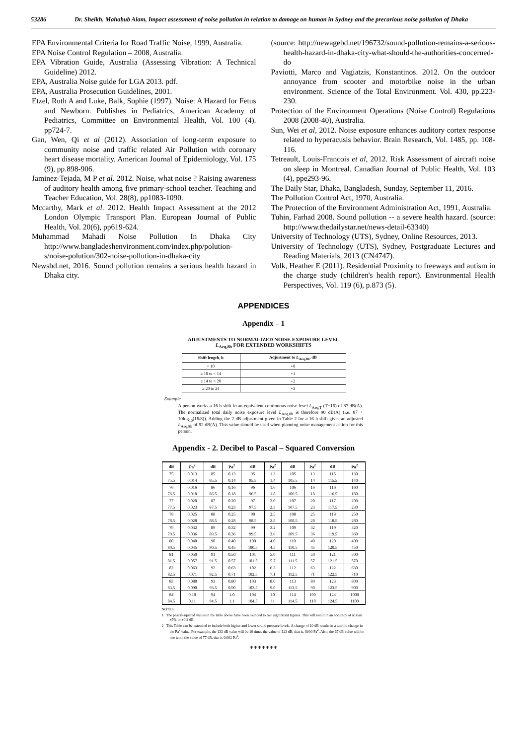53286 Dr. Sheikh. Mahabub Alam, Impact assessment of noise pollution in relation to damage on human in Sydney and the precarious noise pollution of Dhaka
EPA Environmental Criteria for Road Traffic Noise, 1999, Australia.
EPA Noise Control Regulation – 2008, Australia.
EPA Vibration Guide, Australia (Assessing Vibration: A Technical Guideline) 2012.
EPA, Australia Noise guide for LGA 2013. pdf.
EPA, Australia Prosecution Guidelines, 2001.
Etzel, Ruth A and Luke, Balk, Sophie (1997). Noise: A Hazard for Fetus and Newborn. Publishes in Pediatrics, American Academy of Pediatrics, Committee on Environmental Health, Vol. 100 (4). pp724-7.
Gan, Wen, Qi et al (2012). Association of long-term exposure to community noise and traffic related Air Pollution with coronary heart disease mortality. American Journal of Epidemiology, Vol. 175 (9), pp.898-906.
Jaminez-Tejada, M P et al. 2012. Noise, what noise ? Raising awareness of auditory health among five primary-school teacher. Teaching and Teacher Education, Vol. 28(8), pp1083-1090.
Mccarthy, Mark et al. 2012. Health Impact Assessment at the 2012 London Olympic Transport Plan. European Journal of Public Health, Vol. 20(6), pp619-624.
Muhammad Mahadi Noise Pollution In Dhaka City http://www.bangladeshenvironment.com/index.php/polution-s/noise-polution/302-noise-pollution-in-dhaka-city
Newsbd.net, 2016. Sound pollution remains a serious health hazard in Dhaka city.
(source: http://newagebd.net/196732/sound-pollution-remains-a-serious-health-hazard-in-dhaka-city-what-should-the-authorities-concerned-do
Paviotti, Marco and Vagiatzis, Konstantinos. 2012. On the outdoor annoyance from scooter and motorbike noise in the urban environment. Science of the Total Environment. Vol. 430, pp.223-230.
Protection of the Environment Operations (Noise Control) Regulations 2008 (2008-40), Australia.
Sun, Wei et al, 2012. Noise exposure enhances auditory cortex response related to hyperacusis behavior. Brain Research, Vol. 1485, pp. 108-116.
Tetreault, Louis-Francois et al, 2012. Risk Assessment of aircraft noise on sleep in Montreal. Canadian Journal of Public Health, Vol. 103 (4), ppe293-96.
The Daily Star, Dhaka, Bangladesh, Sunday, September 11, 2016.
The Pollution Control Act, 1970, Australia.
The Protection of the Environment Administration Act, 1991, Australia.
Tuhin, Farhad 2008. Sound pollution -- a severe health hazard. (source: http://www.thedailystar.net/news-detail-63340)
University of Technology (UTS), Sydney, Online Resources, 2013.
University of Technology (UTS), Sydney, Postgraduate Lectures and Reading Materials, 2013 (CN4747).
Volk, Heather E (2011). Residential Proximity to freeways and autism in the charge study (children's health report). Environmental Health Perspectives, Vol. 119 (6), p.873 (5).
APPENDICES
Appendix – 1
ADJUSTMENTS TO NORMALIZED NOISE EXPOSURE LEVEL
L<sub>Aeq,8h</sub> FOR EXTENDED WORKSHIFTS
| Shift length, h | Adjustment to L<sub>Aeq,8h</sub>, dB |
| --- | --- |
| < 10 | +0 |
| ≥ 10 to < 14 | +1 |
| ≥ 14 to < 20 | +2 |
| ≥ 20 to 24 | +3 |
Example
A person works a 16 h shift in an equivalent continuous noise level L<sub>Aeq,T</sub> (T=16) of 87 dB(A). The normalized total daily noise exposure level L<sub>Aeq,8h</sub> is therefore 90 dB(A) (i.e. 87 + 10log<sub>10</sub>(16/8)). Adding the 2 dB adjustment given in Table 2 for a 16 h shift gives an adjusted L<sub>Aeq,8h</sub> of 92 dB(A). This value should be used when planning noise management action for this person.
Appendix - 2. Decibel to Pascal – Squared Conversion
| dB | Pa<sup>2</sup> | dB | Pa<sup>2</sup> | dB | Pa<sup>2</sup> | dB | Pa<sup>2</sup> | dB | Pa<sup>2</sup> |
| --- | --- | --- | --- | --- | --- | --- | --- | --- | --- |
| 75 | 0.013 | 85 | 0.13 | 95 | 1.3 | 105 | 13 | 115 | 130 |
| 75.5 | 0.014 | 85.5 | 0.14 | 95.5 | 1.4 | 105.5 | 14 | 115.5 | 140 |
| 76 | 0.016 | 86 | 0.16 | 96 | 1.6 | 106 | 16 | 116 | 160 |
| 76.5 | 0.018 | 86.5 | 0.18 | 96.5 | 1.8 | 106.5 | 18 | 116.5 | 180 |
| 77 | 0.020 | 87 | 0.20 | 97 | 2.0 | 107 | 20 | 117 | 200 |
| 77.5 | 0.023 | 87.5 | 0.23 | 97.5 | 2.3 | 107.5 | 23 | 117.5 | 230 |
| 78 | 0.025 | 88 | 0.25 | 98 | 2.5 | 108 | 25 | 118 | 250 |
| 78.5 | 0.028 | 88.5 | 0.28 | 98.5 | 2.8 | 108.5 | 28 | 118.5 | 280 |
| 79 | 0.032 | 89 | 0.32 | 99 | 3.2 | 109 | 32 | 119 | 320 |
| 79.5 | 0.036 | 89.5 | 0.36 | 99.5 | 3.6 | 109.5 | 36 | 119.5 | 360 |
| 80 | 0.040 | 90 | 0.40 | 100 | 4.0 | 110 | 40 | 120 | 400 |
| 80.5 | 0.045 | 90.5 | 0.45 | 100.5 | 4.5 | 110.5 | 45 | 120.5 | 450 |
| 81 | 0.050 | 91 | 0.50 | 101 | 5.0 | 111 | 50 | 121 | 500 |
| 81.5 | 0.057 | 91.5 | 0.57 | 101.5 | 5.7 | 111.5 | 57 | 121.5 | 570 |
| 82 | 0.063 | 92 | 0.63 | 102 | 6.3 | 112 | 63 | 122 | 630 |
| 82.5 | 0.071 | 92.5 | 0.71 | 102.5 | 7.1 | 112.5 | 71 | 122.5 | 710 |
| 83 | 0.080 | 93 | 0.80 | 103 | 8.0 | 113 | 80 | 123 | 800 |
| 83.5 | 0.090 | 93.5 | 0.90 | 103.5 | 9.0 | 113.5 | 90 | 123.5 | 900 |
| 84 | 0.10 | 94 | 1.0 | 104 | 10 | 114 | 100 | 124 | 1000 |
| 84.5 | 0.11 | 94.5 | 1.1 | 104.5 | 11 | 114.5 | 110 | 124.5 | 1100 |
NOTES:
1 The pascal-squared values in the table above have been rounded to two significant figures. This will result in an accuracy of at least ±5% or ±0.2 dB.
2 This Table can be extended to include both higher and lower sound pressure levels. A change of 10 dB results in a tenfold change in the Pa<sup>2</sup> value. For example, the 133 dB value will be 10 times the value of 123 dB, that is, 8000 Pa<sup>2</sup>. Also, the 67 dB value will be one tenth the value of 77 dB, that is 0.002 Pa<sup>2</sup>.
*******